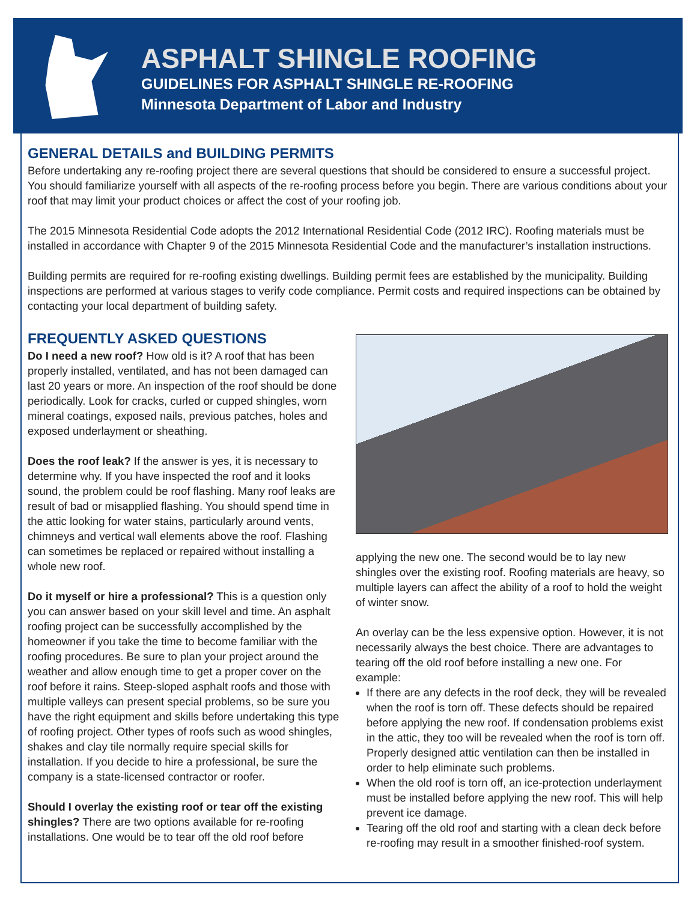ASPHALT SHINGLE ROOFING
GUIDELINES FOR ASPHALT SHINGLE RE-ROOFING
Minnesota Department of Labor and Industry
GENERAL DETAILS and BUILDING PERMITS
Before undertaking any re-roofing project there are several questions that should be considered to ensure a successful project. You should familiarize yourself with all aspects of the re-roofing process before you begin. There are various conditions about your roof that may limit your product choices or affect the cost of your roofing job.
The 2015 Minnesota Residential Code adopts the 2012 International Residential Code (2012 IRC). Roofing materials must be installed in accordance with Chapter 9 of the 2015 Minnesota Residential Code and the manufacturer’s installation instructions.
Building permits are required for re-roofing existing dwellings. Building permit fees are established by the municipality. Building inspections are performed at various stages to verify code compliance. Permit costs and required inspections can be obtained by contacting your local department of building safety.
FREQUENTLY ASKED QUESTIONS
Do I need a new roof? How old is it? A roof that has been properly installed, ventilated, and has not been damaged can last 20 years or more. An inspection of the roof should be done periodically. Look for cracks, curled or cupped shingles, worn mineral coatings, exposed nails, previous patches, holes and exposed underlayment or sheathing.
Does the roof leak? If the answer is yes, it is necessary to determine why. If you have inspected the roof and it looks sound, the problem could be roof flashing. Many roof leaks are result of bad or misapplied flashing. You should spend time in the attic looking for water stains, particularly around vents, chimneys and vertical wall elements above the roof. Flashing can sometimes be replaced or repaired without installing a whole new roof.
Do it myself or hire a professional? This is a question only you can answer based on your skill level and time. An asphalt roofing project can be successfully accomplished by the homeowner if you take the time to become familiar with the roofing procedures. Be sure to plan your project around the weather and allow enough time to get a proper cover on the roof before it rains. Steep-sloped asphalt roofs and those with multiple valleys can present special problems, so be sure you have the right equipment and skills before undertaking this type of roofing project. Other types of roofs such as wood shingles, shakes and clay tile normally require special skills for installation. If you decide to hire a professional, be sure the company is a state-licensed contractor or roofer.
Should I overlay the existing roof or tear off the existing shingles? There are two options available for re-roofing installations. One would be to tear off the old roof before
applying the new one. The second would be to lay new shingles over the existing roof. Roofing materials are heavy, so multiple layers can affect the ability of a roof to hold the weight of winter snow.
An overlay can be the less expensive option. However, it is not necessarily always the best choice. There are advantages to tearing off the old roof before installing a new one. For example:
If there are any defects in the roof deck, they will be revealed when the roof is torn off. These defects should be repaired before applying the new roof. If condensation problems exist in the attic, they too will be revealed when the roof is torn off. Properly designed attic ventilation can then be installed in order to help eliminate such problems.
When the old roof is torn off, an ice-protection underlayment must be installed before applying the new roof. This will help prevent ice damage.
Tearing off the old roof and starting with a clean deck before re-roofing may result in a smoother finished-roof system.